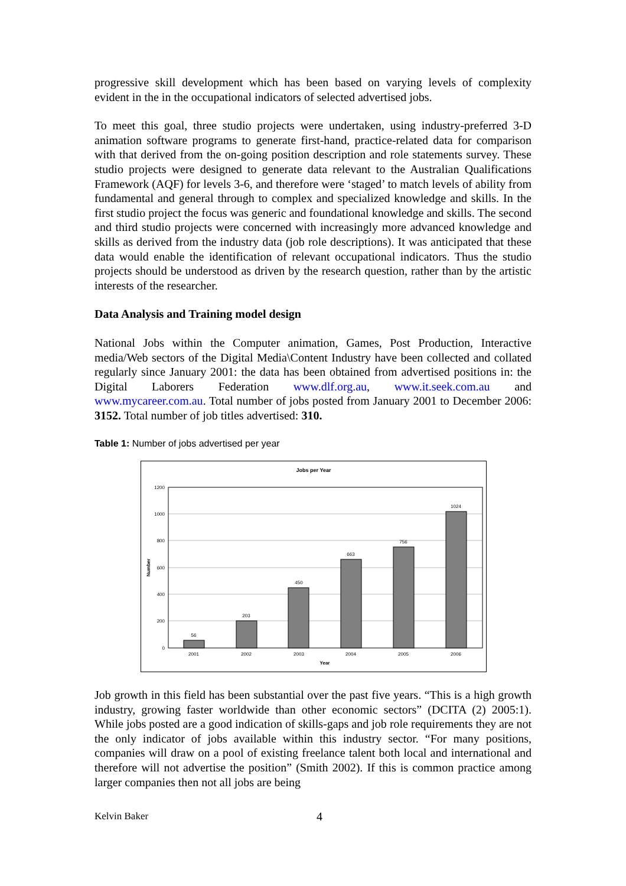progressive skill development which has been based on varying levels of complexity evident in the in the occupational indicators of selected advertised jobs.
To meet this goal, three studio projects were undertaken, using industry-preferred 3-D animation software programs to generate first-hand, practice-related data for comparison with that derived from the on-going position description and role statements survey. These studio projects were designed to generate data relevant to the Australian Qualifications Framework (AQF) for levels 3-6, and therefore were ‘staged’ to match levels of ability from fundamental and general through to complex and specialized knowledge and skills. In the first studio project the focus was generic and foundational knowledge and skills. The second and third studio projects were concerned with increasingly more advanced knowledge and skills as derived from the industry data (job role descriptions). It was anticipated that these data would enable the identification of relevant occupational indicators. Thus the studio projects should be understood as driven by the research question, rather than by the artistic interests of the researcher.
Data Analysis and Training model design
National Jobs within the Computer animation, Games, Post Production, Interactive media/Web sectors of the Digital Media\Content Industry have been collected and collated regularly since January 2001: the data has been obtained from advertised positions in: the Digital Laborers Federation www.dlf.org.au, www.it.seek.com.au and www.mycareer.com.au. Total number of jobs posted from January 2001 to December 2006: 3152. Total number of job titles advertised: 310.
Table 1: Number of jobs advertised per year
Jobs per Year
1200
1000
800
600
400
200
0
Number
56
203
450
663
756
1024
2001
2002
2003
2004
2005
2006
Year
Job growth in this field has been substantial over the past five years. “This is a high growth industry, growing faster worldwide than other economic sectors” (DCITA (2) 2005:1). While jobs posted are a good indication of skills-gaps and job role requirements they are not the only indicator of jobs available within this industry sector. “For many positions, companies will draw on a pool of existing freelance talent both local and international and therefore will not advertise the position” (Smith 2002). If this is common practice among larger companies then not all jobs are being
Kelvin Baker 4